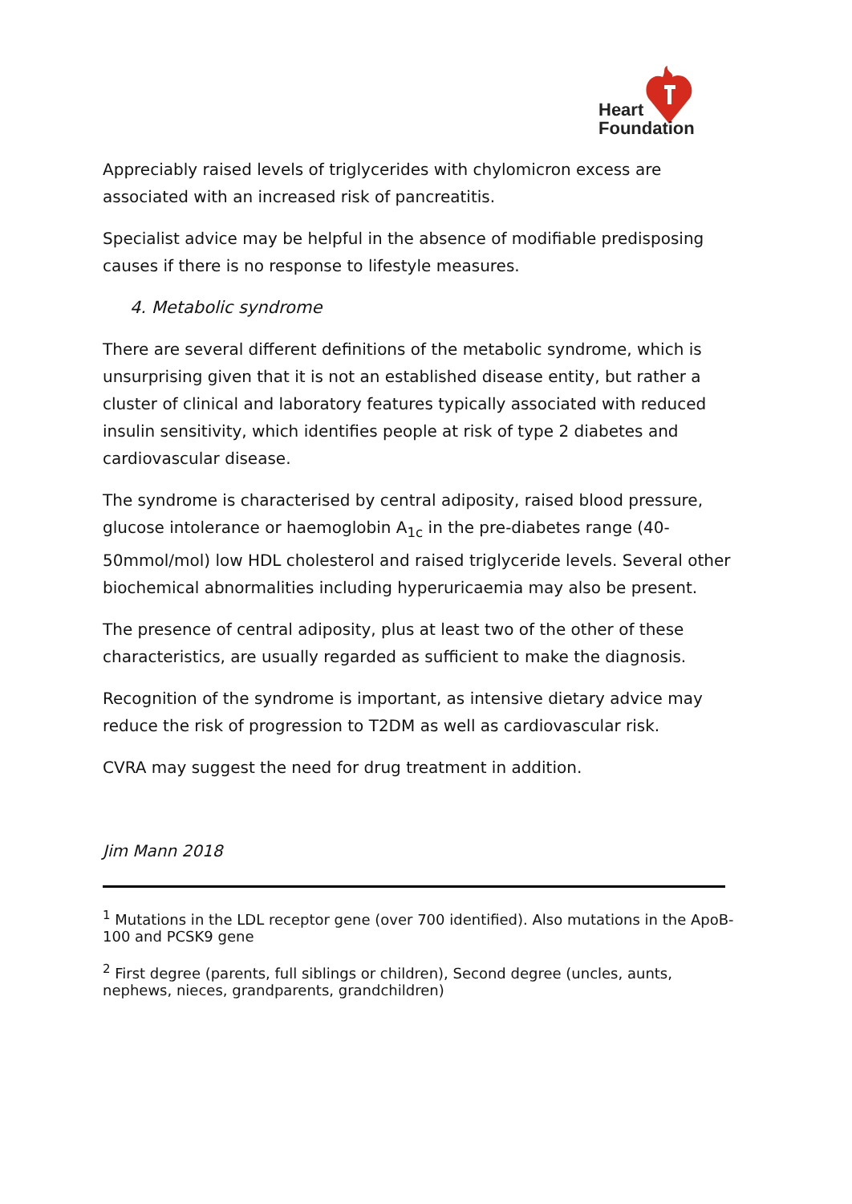Heart
Foundation
Appreciably raised levels of triglycerides with chylomicron excess are associated with an increased risk of pancreatitis.
Specialist advice may be helpful in the absence of modifiable predisposing causes if there is no response to lifestyle measures.
4. Metabolic syndrome
There are several different definitions of the metabolic syndrome, which is unsurprising given that it is not an established disease entity, but rather a cluster of clinical and laboratory features typically associated with reduced insulin sensitivity, which identifies people at risk of type 2 diabetes and cardiovascular disease.
The syndrome is characterised by central adiposity, raised blood pressure, glucose intolerance or haemoglobin A<sub>1c</sub> in the pre-diabetes range (40-50mmol/mol) low HDL cholesterol and raised triglyceride levels. Several other biochemical abnormalities including hyperuricaemia may also be present.
The presence of central adiposity, plus at least two of the other of these characteristics, are usually regarded as sufficient to make the diagnosis.
Recognition of the syndrome is important, as intensive dietary advice may reduce the risk of progression to T2DM as well as cardiovascular risk.
CVRA may suggest the need for drug treatment in addition.
Jim Mann 2018
<sup>1</sup> Mutations in the LDL receptor gene (over 700 identified). Also mutations in the ApoB-100 and PCSK9 gene
<sup>2</sup> First degree (parents, full siblings or children), Second degree (uncles, aunts, nephews, nieces, grandparents, grandchildren)